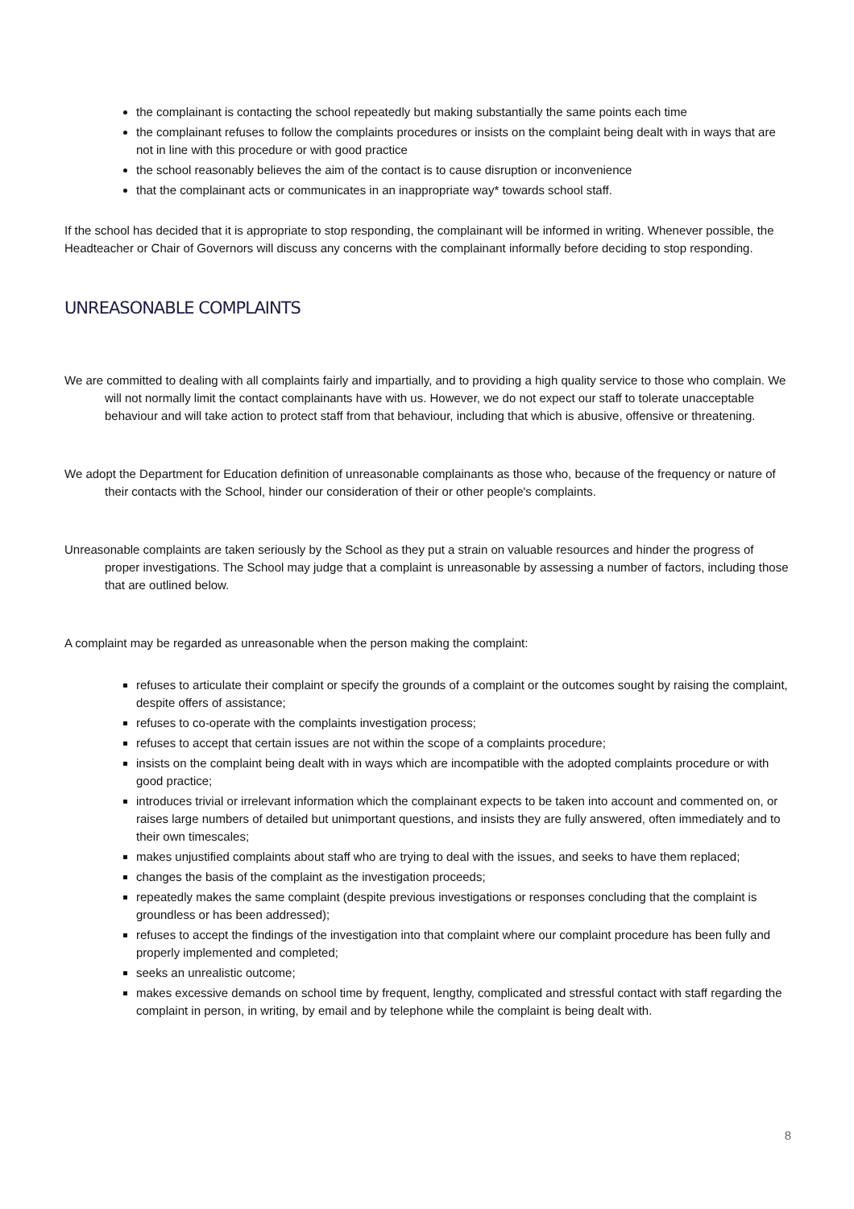the complainant is contacting the school repeatedly but making substantially the same points each time
the complainant refuses to follow the complaints procedures or insists on the complaint being dealt with in ways that are not in line with this procedure or with good practice
the school reasonably believes the aim of the contact is to cause disruption or inconvenience
that the complainant acts or communicates in an inappropriate way* towards school staff.
If the school has decided that it is appropriate to stop responding, the complainant will be informed in writing. Whenever possible, the Headteacher or Chair of Governors will discuss any concerns with the complainant informally before deciding to stop responding.
UNREASONABLE COMPLAINTS
We are committed to dealing with all complaints fairly and impartially, and to providing a high quality service to those who complain. We will not normally limit the contact complainants have with us. However, we do not expect our staff to tolerate unacceptable behaviour and will take action to protect staff from that behaviour, including that which is abusive, offensive or threatening.
We adopt the Department for Education definition of unreasonable complainants as those who, because of the frequency or nature of their contacts with the School, hinder our consideration of their or other people's complaints.
Unreasonable complaints are taken seriously by the School as they put a strain on valuable resources and hinder the progress of proper investigations. The School may judge that a complaint is unreasonable by assessing a number of factors, including those that are outlined below.
A complaint may be regarded as unreasonable when the person making the complaint:
refuses to articulate their complaint or specify the grounds of a complaint or the outcomes sought by raising the complaint, despite offers of assistance;
refuses to co-operate with the complaints investigation process;
refuses to accept that certain issues are not within the scope of a complaints procedure;
insists on the complaint being dealt with in ways which are incompatible with the adopted complaints procedure or with good practice;
introduces trivial or irrelevant information which the complainant expects to be taken into account and commented on, or raises large numbers of detailed but unimportant questions, and insists they are fully answered, often immediately and to their own timescales;
makes unjustified complaints about staff who are trying to deal with the issues, and seeks to have them replaced;
changes the basis of the complaint as the investigation proceeds;
repeatedly makes the same complaint (despite previous investigations or responses concluding that the complaint is groundless or has been addressed);
refuses to accept the findings of the investigation into that complaint where our complaint procedure has been fully and properly implemented and completed;
seeks an unrealistic outcome;
makes excessive demands on school time by frequent, lengthy, complicated and stressful contact with staff regarding the complaint in person, in writing, by email and by telephone while the complaint is being dealt with.
8